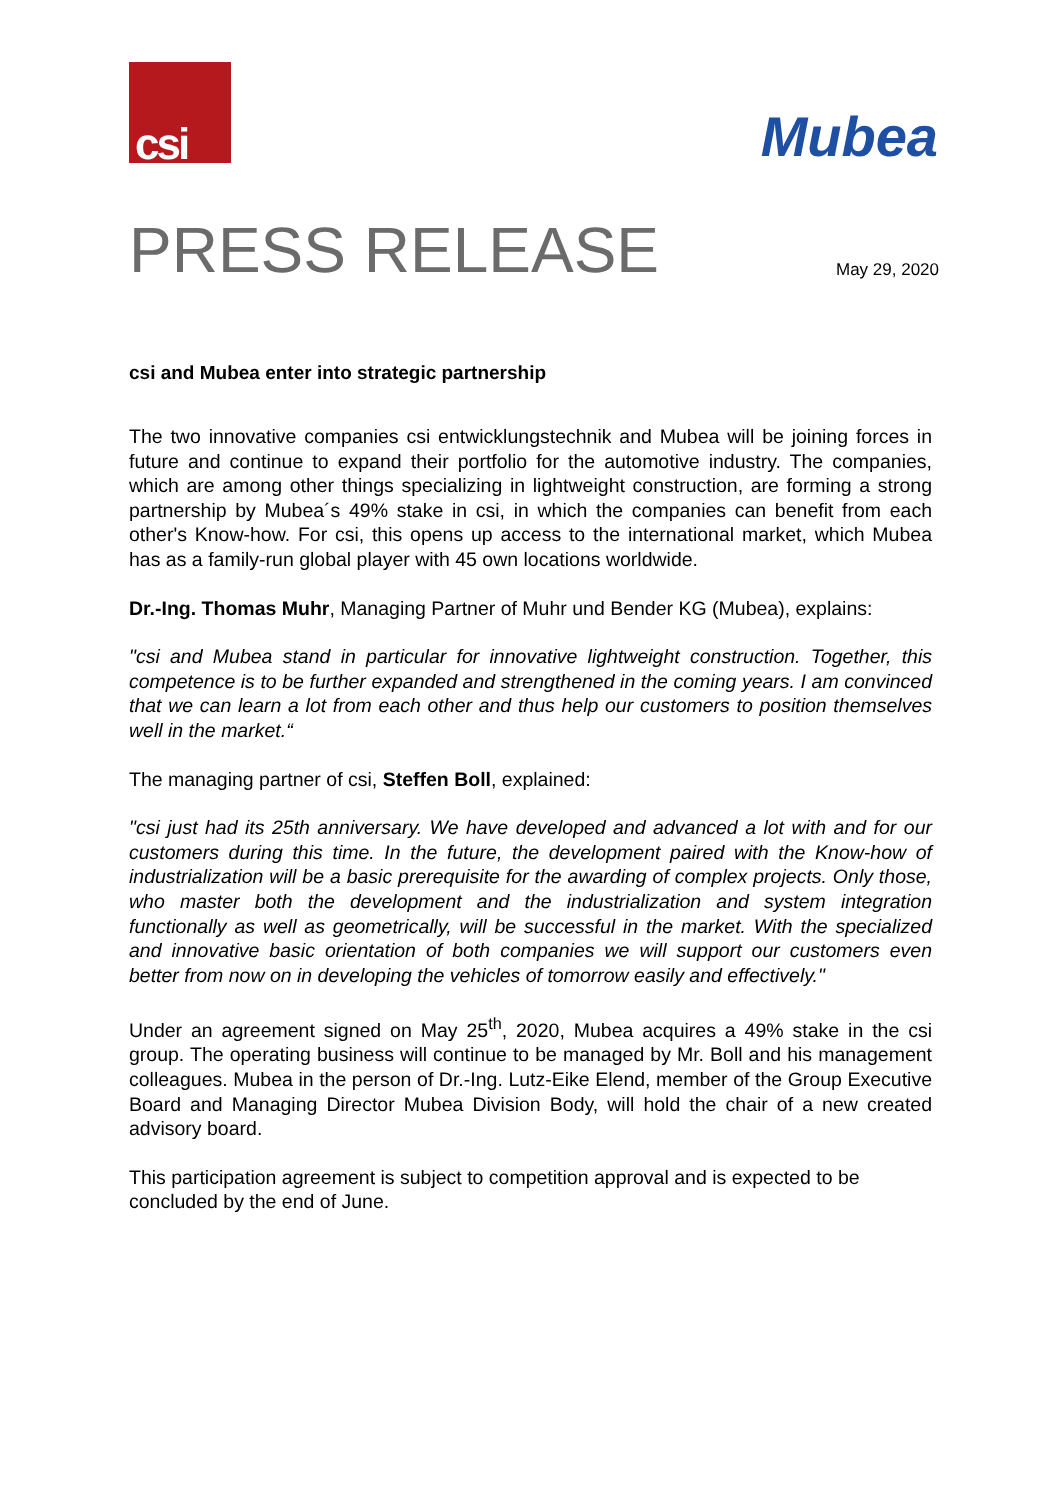csi
Mubea
PRESS RELEASE
May 29, 2020
csi and Mubea enter into strategic partnership
The two innovative companies csi entwicklungstechnik and Mubea will be joining forces in future and continue to expand their portfolio for the automotive industry. The companies, which are among other things specializing in lightweight construction, are forming a strong partnership by Mubea´s 49% stake in csi, in which the companies can benefit from each other's Know-how. For csi, this opens up access to the international market, which Mubea has as a family-run global player with 45 own locations worldwide.
Dr.-Ing. Thomas Muhr, Managing Partner of Muhr und Bender KG (Mubea), explains:
"csi and Mubea stand in particular for innovative lightweight construction. Together, this competence is to be further expanded and strengthened in the coming years. I am convinced that we can learn a lot from each other and thus help our customers to position themselves well in the market.“
The managing partner of csi, Steffen Boll, explained:
"csi just had its 25th anniversary. We have developed and advanced a lot with and for our customers during this time. In the future, the development paired with the Know-how of industrialization will be a basic prerequisite for the awarding of complex projects. Only those, who master both the development and the industrialization and system integration functionally as well as geometrically, will be successful in the market. With the specialized and innovative basic orientation of both companies we will support our customers even better from now on in developing the vehicles of tomorrow easily and effectively."
Under an agreement signed on May 25<sup>th</sup>, 2020, Mubea acquires a 49% stake in the csi group. The operating business will continue to be managed by Mr. Boll and his management colleagues. Mubea in the person of Dr.-Ing. Lutz-Eike Elend, member of the Group Executive Board and Managing Director Mubea Division Body, will hold the chair of a new created advisory board.
This participation agreement is subject to competition approval and is expected to be concluded by the end of June.